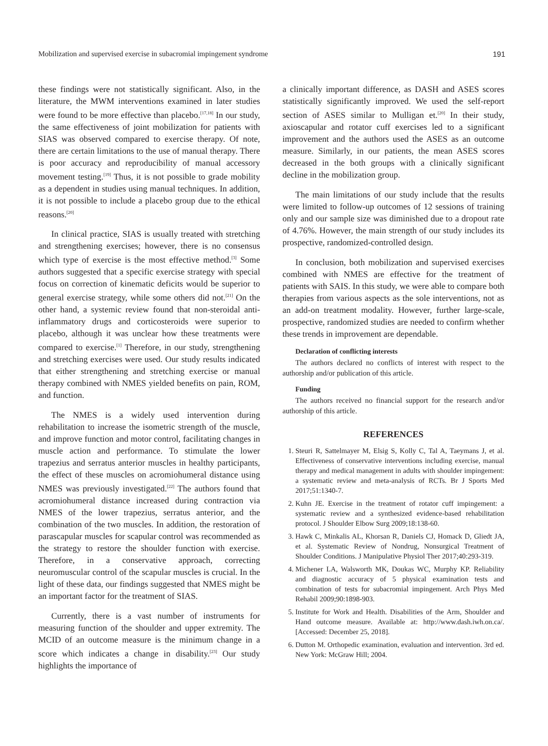Mobilization and supervised exercise in subacromial impingement syndrome 191
these findings were not statistically significant. Also, in the literature, the MWM interventions examined in later studies were found to be more effective than placebo.<sup>[17,18]</sup> In our study, the same effectiveness of joint mobilization for patients with SIAS was observed compared to exercise therapy. Of note, there are certain limitations to the use of manual therapy. There is poor accuracy and reproducibility of manual accessory movement testing.<sup>[19]</sup> Thus, it is not possible to grade mobility as a dependent in studies using manual techniques. In addition, it is not possible to include a placebo group due to the ethical reasons.<sup>[20]</sup>
In clinical practice, SIAS is usually treated with stretching and strengthening exercises; however, there is no consensus which type of exercise is the most effective method.<sup>[3]</sup> Some authors suggested that a specific exercise strategy with special focus on correction of kinematic deficits would be superior to general exercise strategy, while some others did not.<sup>[21]</sup> On the other hand, a systemic review found that non-steroidal anti-inflammatory drugs and corticosteroids were superior to placebo, although it was unclear how these treatments were compared to exercise.<sup>[1]</sup> Therefore, in our study, strengthening and stretching exercises were used. Our study results indicated that either strengthening and stretching exercise or manual therapy combined with NMES yielded benefits on pain, ROM, and function.
The NMES is a widely used intervention during rehabilitation to increase the isometric strength of the muscle, and improve function and motor control, facilitating changes in muscle action and performance. To stimulate the lower trapezius and serratus anterior muscles in healthy participants, the effect of these muscles on acromiohumeral distance using NMES was previously investigated.<sup>[22]</sup> The authors found that acromiohumeral distance increased during contraction via NMES of the lower trapezius, serratus anterior, and the combination of the two muscles. In addition, the restoration of parascapular muscles for scapular control was recommended as the strategy to restore the shoulder function with exercise. Therefore, in a conservative approach, correcting neuromuscular control of the scapular muscles is crucial. In the light of these data, our findings suggested that NMES might be an important factor for the treatment of SIAS.
Currently, there is a vast number of instruments for measuring function of the shoulder and upper extremity. The MCID of an outcome measure is the minimum change in a score which indicates a change in disability.<sup>[23]</sup> Our study highlights the importance of
a clinically important difference, as DASH and ASES scores statistically significantly improved. We used the self-report section of ASES similar to Mulligan et.<sup>[20]</sup> In their study, axioscapular and rotator cuff exercises led to a significant improvement and the authors used the ASES as an outcome measure. Similarly, in our patients, the mean ASES scores decreased in the both groups with a clinically significant decline in the mobilization group.
The main limitations of our study include that the results were limited to follow-up outcomes of 12 sessions of training only and our sample size was diminished due to a dropout rate of 4.76%. However, the main strength of our study includes its prospective, randomized-controlled design.
In conclusion, both mobilization and supervised exercises combined with NMES are effective for the treatment of patients with SAIS. In this study, we were able to compare both therapies from various aspects as the sole interventions, not as an add-on treatment modality. However, further large-scale, prospective, randomized studies are needed to confirm whether these trends in improvement are dependable.
Declaration of conflicting interests
The authors declared no conflicts of interest with respect to the authorship and/or publication of this article.
Funding
The authors received no financial support for the research and/or authorship of this article.
REFERENCES
1. Steuri R, Sattelmayer M, Elsig S, Kolly C, Tal A, Taeymans J, et al. Effectiveness of conservative interventions including exercise, manual therapy and medical management in adults with shoulder impingement: a systematic review and meta-analysis of RCTs. Br J Sports Med 2017;51:1340-7.
2. Kuhn JE. Exercise in the treatment of rotator cuff impingement: a systematic review and a synthesized evidence-based rehabilitation protocol. J Shoulder Elbow Surg 2009;18:138-60.
3. Hawk C, Minkalis AL, Khorsan R, Daniels CJ, Homack D, Gliedt JA, et al. Systematic Review of Nondrug, Nonsurgical Treatment of Shoulder Conditions. J Manipulative Physiol Ther 2017;40:293-319.
4. Michener LA, Walsworth MK, Doukas WC, Murphy KP. Reliability and diagnostic accuracy of 5 physical examination tests and combination of tests for subacromial impingement. Arch Phys Med Rehabil 2009;90:1898-903.
5. Institute for Work and Health. Disabilities of the Arm, Shoulder and Hand outcome measure. Available at: http://www.dash.iwh.on.ca/. [Accessed: December 25, 2018].
6. Dutton M. Orthopedic examination, evaluation and intervention. 3rd ed. New York: McGraw Hill; 2004.